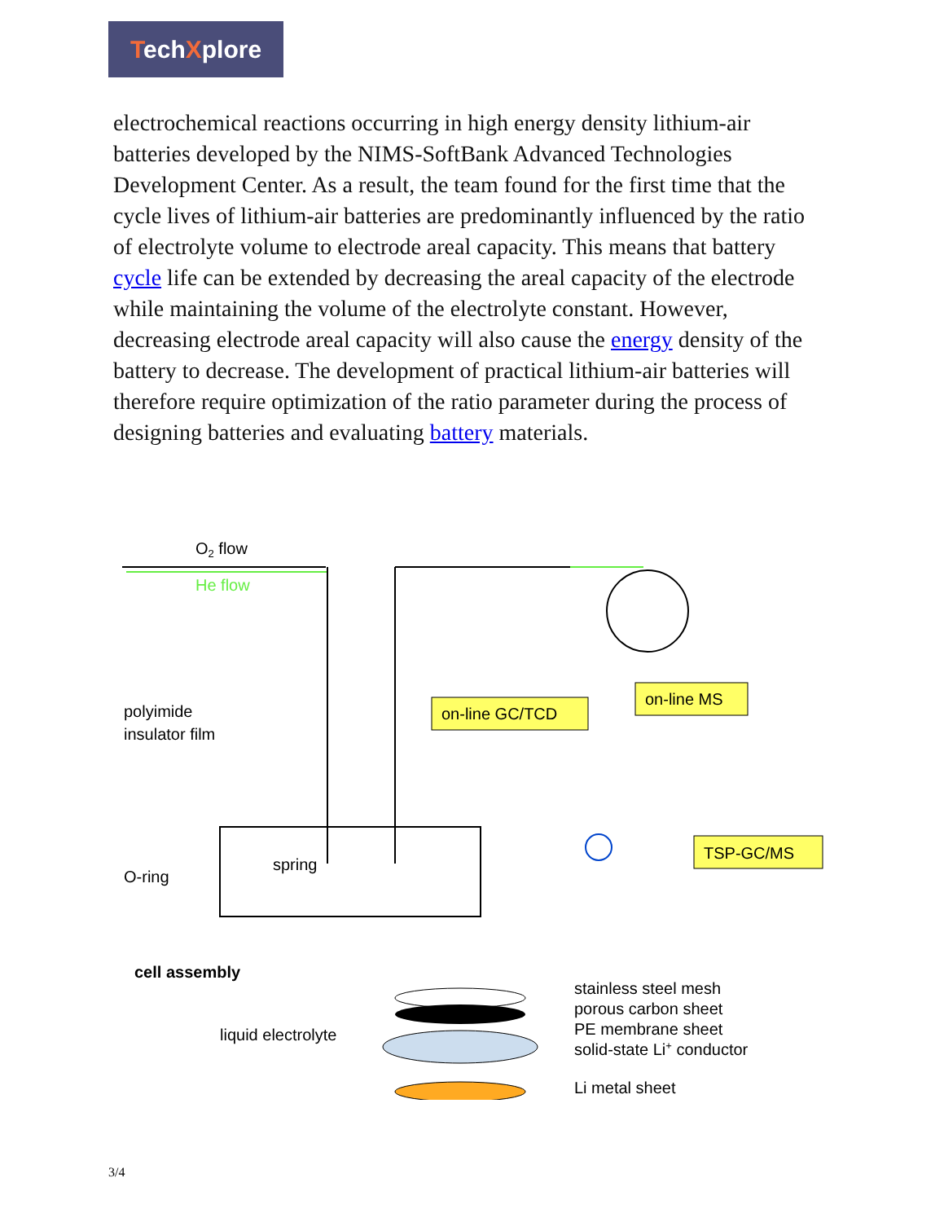TechXplore
electrochemical reactions occurring in high energy density lithium-air batteries developed by the NIMS-SoftBank Advanced Technologies Development Center. As a result, the team found for the first time that the cycle lives of lithium-air batteries are predominantly influenced by the ratio of electrolyte volume to electrode areal capacity. This means that battery cycle life can be extended by decreasing the areal capacity of the electrode while maintaining the volume of the electrolyte constant. However, decreasing electrode areal capacity will also cause the energy density of the battery to decrease. The development of practical lithium-air batteries will therefore require optimization of the ratio parameter during the process of designing batteries and evaluating battery materials.
O2 flow
He flow
on-line GC/TCD
on-line MS
TSP-GC/MS
polyimide
insulator film
O-ring
spring
cell assembly
liquid electrolyte
stainless steel mesh
porous carbon sheet
PE membrane sheet
solid-state Li+ conductor
Li metal sheet
3/4